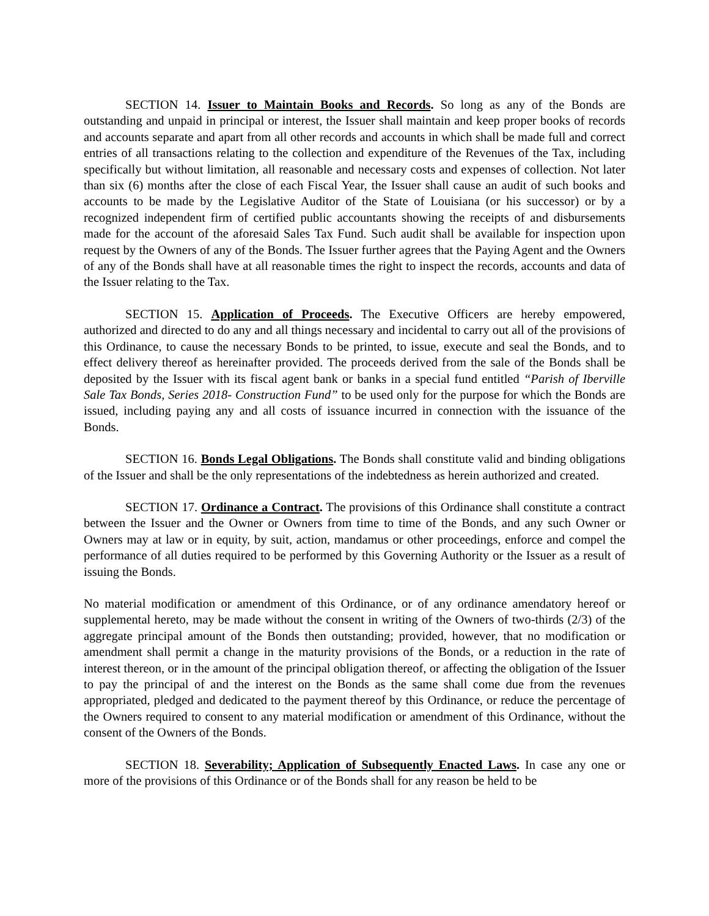SECTION 14. Issuer to Maintain Books and Records. So long as any of the Bonds are outstanding and unpaid in principal or interest, the Issuer shall maintain and keep proper books of records and accounts separate and apart from all other records and accounts in which shall be made full and correct entries of all transactions relating to the collection and expenditure of the Revenues of the Tax, including specifically but without limitation, all reasonable and necessary costs and expenses of collection. Not later than six (6) months after the close of each Fiscal Year, the Issuer shall cause an audit of such books and accounts to be made by the Legislative Auditor of the State of Louisiana (or his successor) or by a recognized independent firm of certified public accountants showing the receipts of and disbursements made for the account of the aforesaid Sales Tax Fund. Such audit shall be available for inspection upon request by the Owners of any of the Bonds. The Issuer further agrees that the Paying Agent and the Owners of any of the Bonds shall have at all reasonable times the right to inspect the records, accounts and data of the Issuer relating to the Tax.
SECTION 15. Application of Proceeds. The Executive Officers are hereby empowered, authorized and directed to do any and all things necessary and incidental to carry out all of the provisions of this Ordinance, to cause the necessary Bonds to be printed, to issue, execute and seal the Bonds, and to effect delivery thereof as hereinafter provided. The proceeds derived from the sale of the Bonds shall be deposited by the Issuer with its fiscal agent bank or banks in a special fund entitled “Parish of Iberville Sale Tax Bonds, Series 2018- Construction Fund” to be used only for the purpose for which the Bonds are issued, including paying any and all costs of issuance incurred in connection with the issuance of the Bonds.
SECTION 16. Bonds Legal Obligations. The Bonds shall constitute valid and binding obligations of the Issuer and shall be the only representations of the indebtedness as herein authorized and created.
SECTION 17. Ordinance a Contract. The provisions of this Ordinance shall constitute a contract between the Issuer and the Owner or Owners from time to time of the Bonds, and any such Owner or Owners may at law or in equity, by suit, action, mandamus or other proceedings, enforce and compel the performance of all duties required to be performed by this Governing Authority or the Issuer as a result of issuing the Bonds.
No material modification or amendment of this Ordinance, or of any ordinance amendatory hereof or supplemental hereto, may be made without the consent in writing of the Owners of two-thirds (2/3) of the aggregate principal amount of the Bonds then outstanding; provided, however, that no modification or amendment shall permit a change in the maturity provisions of the Bonds, or a reduction in the rate of interest thereon, or in the amount of the principal obligation thereof, or affecting the obligation of the Issuer to pay the principal of and the interest on the Bonds as the same shall come due from the revenues appropriated, pledged and dedicated to the payment thereof by this Ordinance, or reduce the percentage of the Owners required to consent to any material modification or amendment of this Ordinance, without the consent of the Owners of the Bonds.
SECTION 18. Severability; Application of Subsequently Enacted Laws. In case any one or more of the provisions of this Ordinance or of the Bonds shall for any reason be held to be